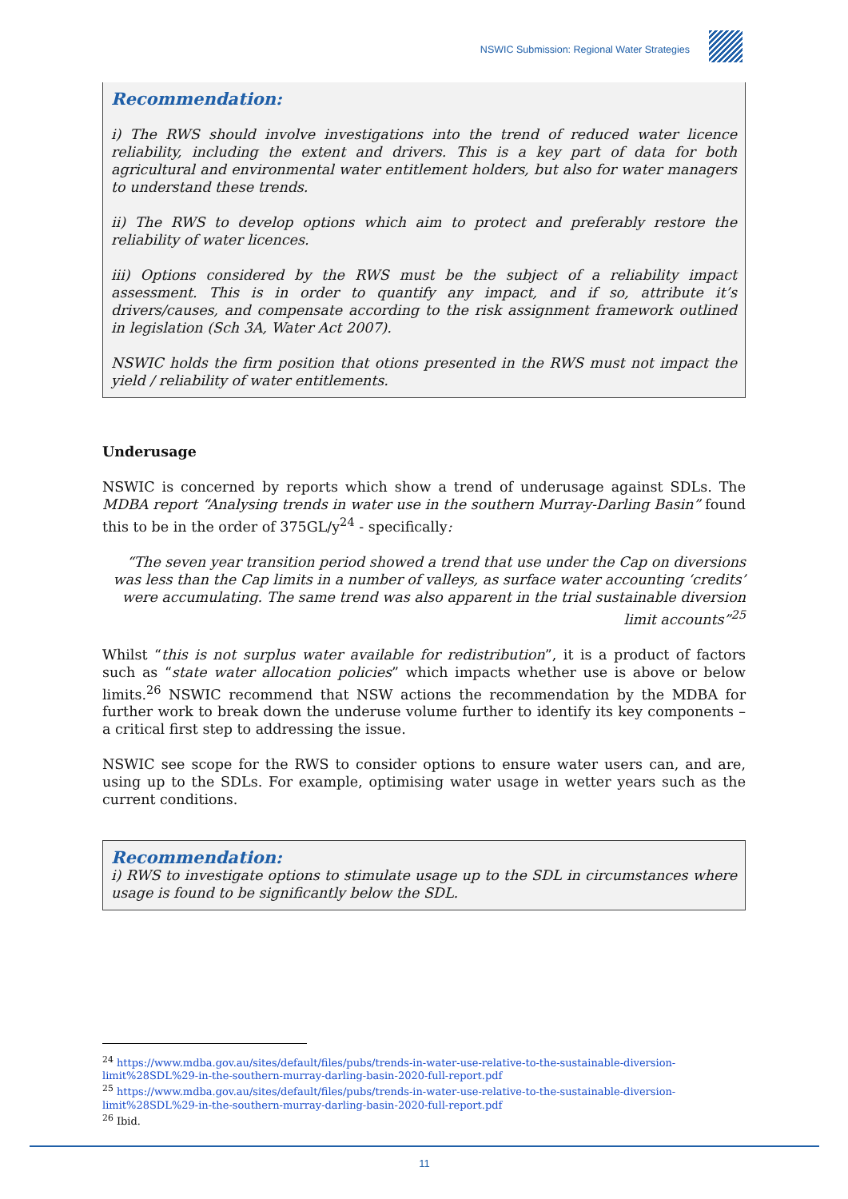NSWIC Submission: Regional Water Strategies
Recommendation:
i) The RWS should involve investigations into the trend of reduced water licence reliability, including the extent and drivers. This is a key part of data for both agricultural and environmental water entitlement holders, but also for water managers to understand these trends.
ii) The RWS to develop options which aim to protect and preferably restore the reliability of water licences.
iii) Options considered by the RWS must be the subject of a reliability impact assessment. This is in order to quantify any impact, and if so, attribute it’s drivers/causes, and compensate according to the risk assignment framework outlined in legislation (Sch 3A, Water Act 2007).
NSWIC holds the firm position that otions presented in the RWS must not impact the yield / reliability of water entitlements.
Underusage
NSWIC is concerned by reports which show a trend of underusage against SDLs. The MDBA report “Analysing trends in water use in the southern Murray-Darling Basin” found this to be in the order of 375GL/y<sup>24</sup> - specifically:
“The seven year transition period showed a trend that use under the Cap on diversions was less than the Cap limits in a number of valleys, as surface water accounting ‘credits’ were accumulating. The same trend was also apparent in the trial sustainable diversion limit accounts”<sup>25</sup>
Whilst “this is not surplus water available for redistribution”, it is a product of factors such as “state water allocation policies” which impacts whether use is above or below limits.<sup>26</sup> NSWIC recommend that NSW actions the recommendation by the MDBA for further work to break down the underuse volume further to identify its key components – a critical first step to addressing the issue.
NSWIC see scope for the RWS to consider options to ensure water users can, and are, using up to the SDLs. For example, optimising water usage in wetter years such as the current conditions.
Recommendation:
i) RWS to investigate options to stimulate usage up to the SDL in circumstances where usage is found to be significantly below the SDL.
<sup>24</sup> https://www.mdba.gov.au/sites/default/files/pubs/trends-in-water-use-relative-to-the-sustainable-diversion-limit%28SDL%29-in-the-southern-murray-darling-basin-2020-full-report.pdf
<sup>25</sup> https://www.mdba.gov.au/sites/default/files/pubs/trends-in-water-use-relative-to-the-sustainable-diversion-limit%28SDL%29-in-the-southern-murray-darling-basin-2020-full-report.pdf
<sup>26</sup> Ibid.
11